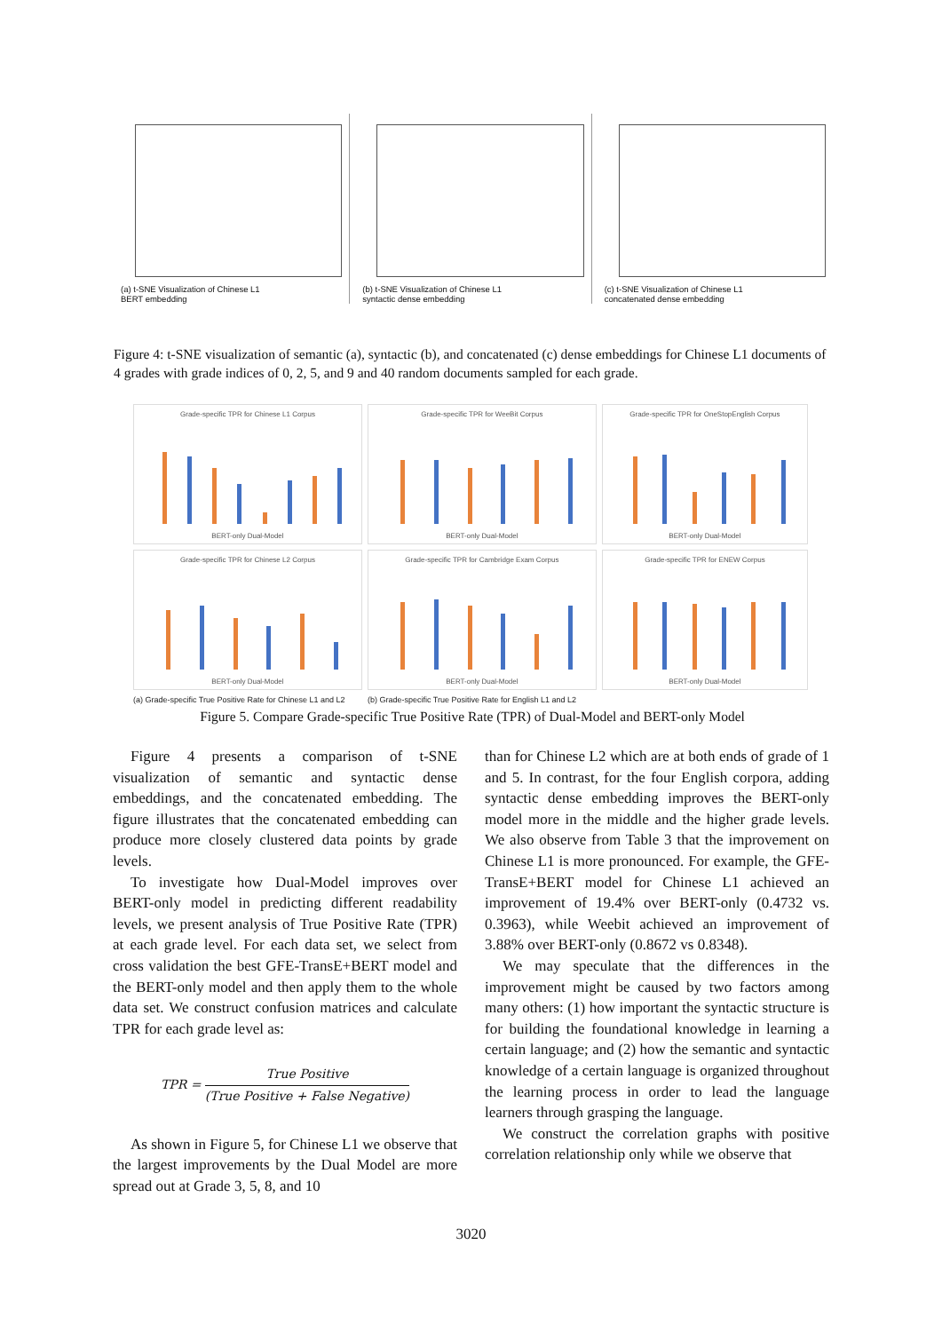(a) t-SNE Visualization of Chinese L1
BERT embedding
(b) t-SNE Visualization of Chinese L1
syntactic dense embedding
(c) t-SNE Visualization of Chinese L1
concatenated dense embedding
Figure 4: t-SNE visualization of semantic (a), syntactic (b), and concatenated (c) dense embeddings for Chinese L1 documents of 4 grades with grade indices of 0, 2, 5, and 9 and 40 random documents sampled for each grade.
Grade-specific TPR for Chinese L1 Corpus
BERT-only Dual-Model
Grade-specific TPR for WeeBit Corpus
BERT-only Dual-Model
Grade-specific TPR for OneStopEnglish Corpus
BERT-only Dual-Model
Grade-specific TPR for Chinese L2 Corpus
BERT-only Dual-Model
Grade-specific TPR for Cambridge Exam Corpus
BERT-only Dual-Model
Grade-specific TPR for ENEW Corpus
BERT-only Dual-Model
(a) Grade-specific True Positive Rate for Chinese L1 and L2
(b) Grade-specific True Positive Rate for English L1 and L2
Figure 5. Compare Grade-specific True Positive Rate (TPR) of Dual-Model and BERT-only Model
Figure 4 presents a comparison of t-SNE visualization of semantic and syntactic dense embeddings, and the concatenated embedding. The figure illustrates that the concatenated embedding can produce more closely clustered data points by grade levels.
To investigate how Dual-Model improves over BERT-only model in predicting different readability levels, we present analysis of True Positive Rate (TPR) at each grade level. For each data set, we select from cross validation the best GFE-TransE+BERT model and the BERT-only model and then apply them to the whole data set. We construct confusion matrices and calculate TPR for each grade level as:
TPR = True Positive (True Positive + False Negative)
As shown in Figure 5, for Chinese L1 we observe that the largest improvements by the Dual Model are more spread out at Grade 3, 5, 8, and 10
than for Chinese L2 which are at both ends of grade of 1 and 5. In contrast, for the four English corpora, adding syntactic dense embedding improves the BERT-only model more in the middle and the higher grade levels. We also observe from Table 3 that the improvement on Chinese L1 is more pronounced. For example, the GFE-TransE+BERT model for Chinese L1 achieved an improvement of 19.4% over BERT-only (0.4732 vs. 0.3963), while Weebit achieved an improvement of 3.88% over BERT-only (0.8672 vs 0.8348).
We may speculate that the differences in the improvement might be caused by two factors among many others: (1) how important the syntactic structure is for building the foundational knowledge in learning a certain language; and (2) how the semantic and syntactic knowledge of a certain language is organized throughout the learning process in order to lead the language learners through grasping the language.
We construct the correlation graphs with positive correlation relationship only while we observe that
3020